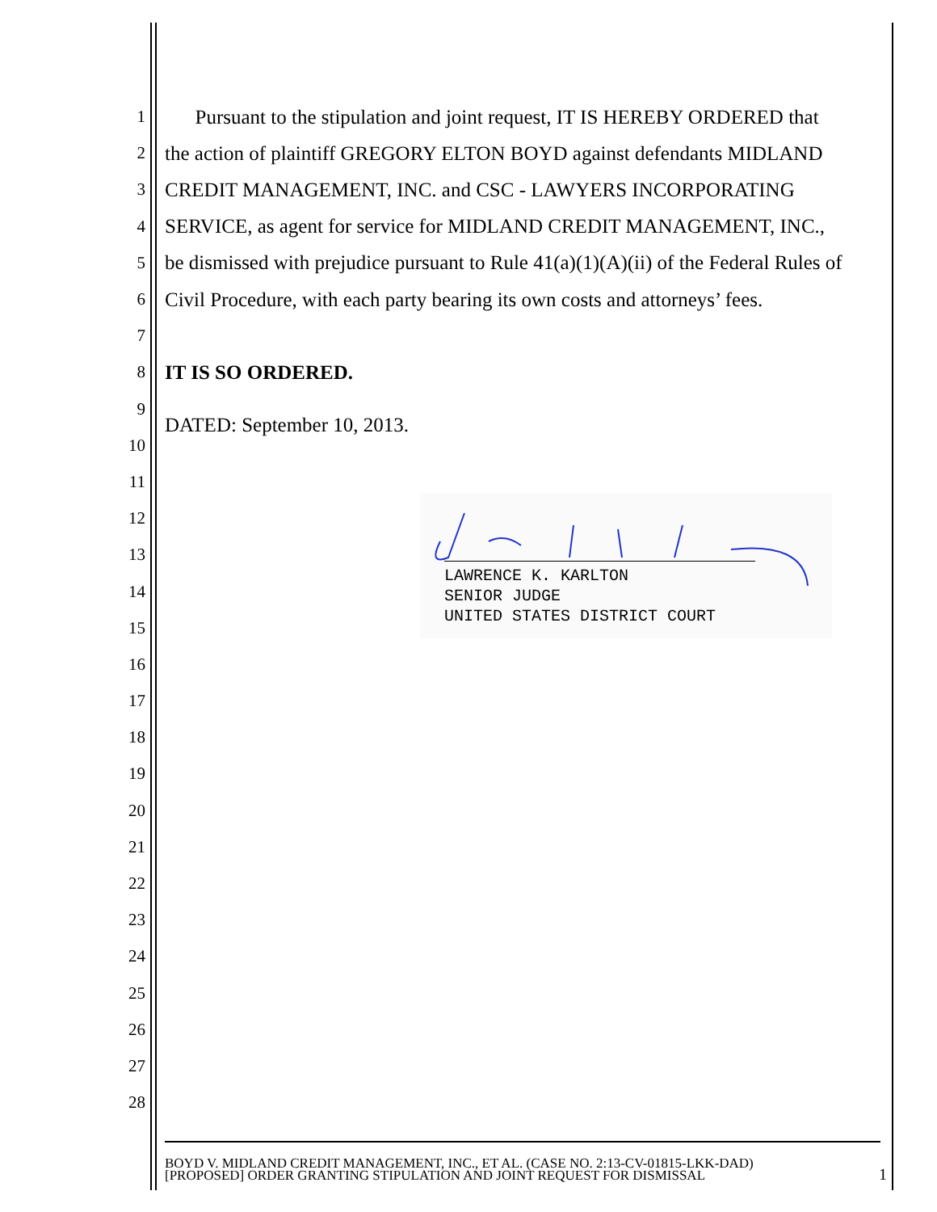1 Pursuant to the stipulation and joint request, IT IS HEREBY ORDERED that
2 the action of plaintiff GREGORY ELTON BOYD against defendants MIDLAND
3 CREDIT MANAGEMENT, INC. and CSC - LAWYERS INCORPORATING
4 SERVICE, as agent for service for MIDLAND CREDIT MANAGEMENT, INC.,
5 be dismissed with prejudice pursuant to Rule 41(a)(1)(A)(ii) of the Federal Rules of
6 Civil Procedure, with each party bearing its own costs and attorneys’ fees.
7
8 IT IS SO ORDERED.
9
10
11
12
13
14
15
16
17
18
19
20
21
22
23
24
25
26
27
28
DATED: September 10, 2013.
LAWRENCE K. KARLTON
SENIOR JUDGE
UNITED STATES DISTRICT COURT
BOYD V. MIDLAND CREDIT MANAGEMENT, INC., ET AL. (CASE NO. 2:13-CV-01815-LKK-DAD)
[PROPOSED] ORDER GRANTING STIPULATION AND JOINT REQUEST FOR DISMISSAL
1